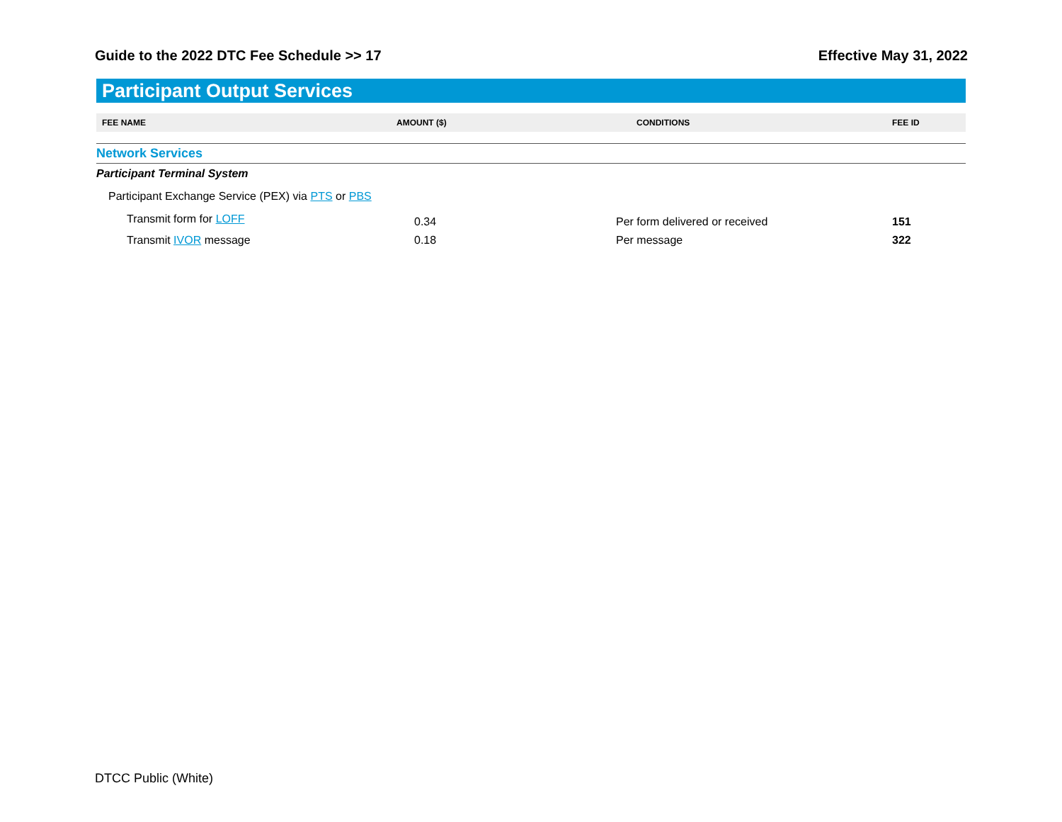Guide to the 2022 DTC Fee Schedule >> 17 Effective May 31, 2022
Participant Output Services
| FEE NAME | AMOUNT ($) | CONDITIONS | FEE ID |
| --- | --- | --- | --- |
| Network Services | | | |
| Participant Terminal System | | | |
| Participant Exchange Service (PEX) via PTS or PBS | | | |
| Transmit form for LOFF | 0.34 | Per form delivered or received | 151 |
| Transmit IVOR message | 0.18 | Per message | 322 |
DTCC Public (White)